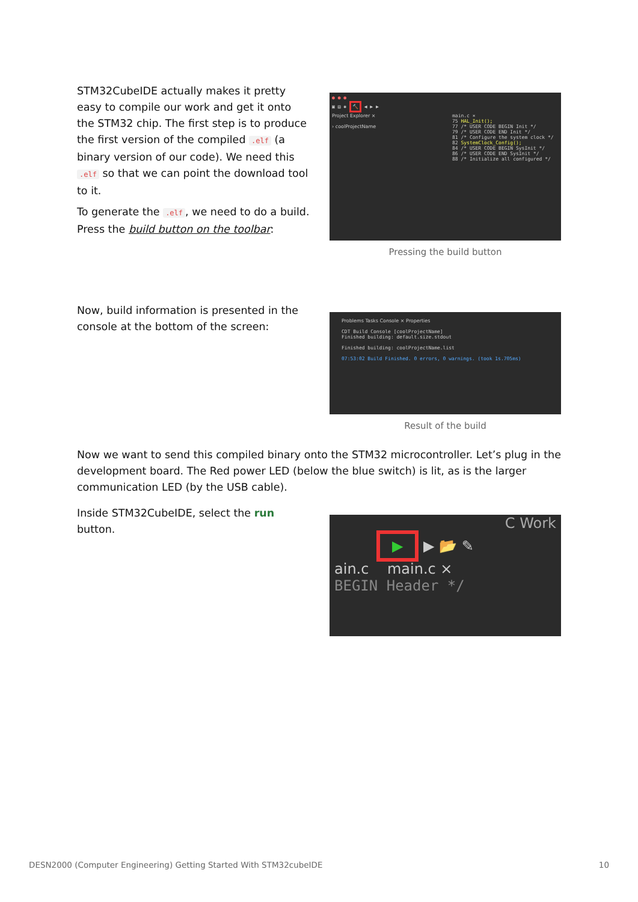STM32CubeIDE actually makes it pretty easy to compile our work and get it onto the STM32 chip. The first step is to produce the first version of the compiled .elf (a binary version of our code). We need this .elf so that we can point the download tool to it.
To generate the .elf, we need to do a build. Press the build button on the toolbar:
● ● ●
▣ ▤ ✱ 🔨 ◀ ▶ ▶
Project Explorer ×
› coolProjectName
main.c ×
75 HAL_Init();
77 /* USER CODE BEGIN Init */
79 /* USER CODE END Init */
81 /* Configure the system clock */
82 SystemClock_Config();
84 /* USER CODE BEGIN SysInit */
86 /* USER CODE END SysInit */
88 /* Initialize all configured */
Pressing the build button
Now, build information is presented in the console at the bottom of the screen:
Problems Tasks Console × Properties
CDT Build Console [coolProjectName]
Finished building: default.size.stdout
Finished building: coolProjectName.list
07:53:02 Build Finished. 0 errors, 0 warnings. (took 1s.705ms)
Result of the build
Now we want to send this compiled binary onto the STM32 microcontroller. Let’s plug in the development board. The Red power LED (below the blue switch) is lit, as is the larger communication LED (by the USB cable).
Inside STM32CubeIDE, select the run button.
C Work
▶ ▶ 📂 ✎
ain.c main.c ×
BEGIN Header */
DESN2000 (Computer Engineering) Getting Started With STM32cubeIDE 10